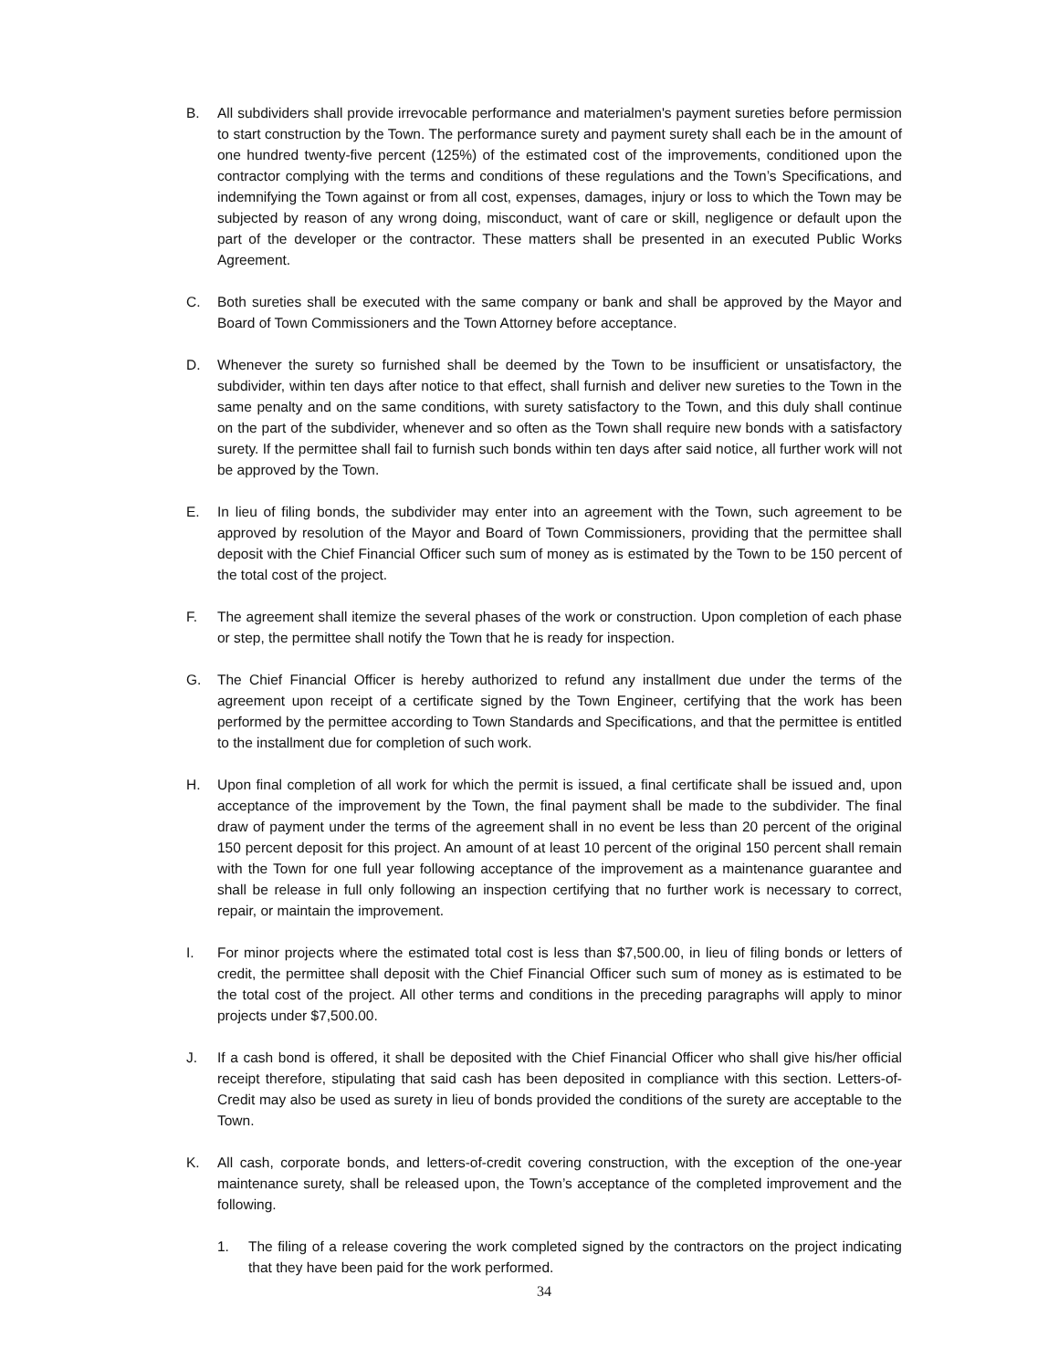B. All subdividers shall provide irrevocable performance and materialmen's payment sureties before permission to start construction by the Town. The performance surety and payment surety shall each be in the amount of one hundred twenty-five percent (125%) of the estimated cost of the improvements, conditioned upon the contractor complying with the terms and conditions of these regulations and the Town’s Specifications, and indemnifying the Town against or from all cost, expenses, damages, injury or loss to which the Town may be subjected by reason of any wrong doing, misconduct, want of care or skill, negligence or default upon the part of the developer or the contractor. These matters shall be presented in an executed Public Works Agreement.
C. Both sureties shall be executed with the same company or bank and shall be approved by the Mayor and Board of Town Commissioners and the Town Attorney before acceptance.
D. Whenever the surety so furnished shall be deemed by the Town to be insufficient or unsatisfactory, the subdivider, within ten days after notice to that effect, shall furnish and deliver new sureties to the Town in the same penalty and on the same conditions, with surety satisfactory to the Town, and this duly shall continue on the part of the subdivider, whenever and so often as the Town shall require new bonds with a satisfactory surety. If the permittee shall fail to furnish such bonds within ten days after said notice, all further work will not be approved by the Town.
E. In lieu of filing bonds, the subdivider may enter into an agreement with the Town, such agreement to be approved by resolution of the Mayor and Board of Town Commissioners, providing that the permittee shall deposit with the Chief Financial Officer such sum of money as is estimated by the Town to be 150 percent of the total cost of the project.
F. The agreement shall itemize the several phases of the work or construction. Upon completion of each phase or step, the permittee shall notify the Town that he is ready for inspection.
G. The Chief Financial Officer is hereby authorized to refund any installment due under the terms of the agreement upon receipt of a certificate signed by the Town Engineer, certifying that the work has been performed by the permittee according to Town Standards and Specifications, and that the permittee is entitled to the installment due for completion of such work.
H. Upon final completion of all work for which the permit is issued, a final certificate shall be issued and, upon acceptance of the improvement by the Town, the final payment shall be made to the subdivider. The final draw of payment under the terms of the agreement shall in no event be less than 20 percent of the original 150 percent deposit for this project. An amount of at least 10 percent of the original 150 percent shall remain with the Town for one full year following acceptance of the improvement as a maintenance guarantee and shall be release in full only following an inspection certifying that no further work is necessary to correct, repair, or maintain the improvement.
I. For minor projects where the estimated total cost is less than $7,500.00, in lieu of filing bonds or letters of credit, the permittee shall deposit with the Chief Financial Officer such sum of money as is estimated to be the total cost of the project. All other terms and conditions in the preceding paragraphs will apply to minor projects under $7,500.00.
J. If a cash bond is offered, it shall be deposited with the Chief Financial Officer who shall give his/her official receipt therefore, stipulating that said cash has been deposited in compliance with this section. Letters-of-Credit may also be used as surety in lieu of bonds provided the conditions of the surety are acceptable to the Town.
K. All cash, corporate bonds, and letters-of-credit covering construction, with the exception of the one-year maintenance surety, shall be released upon, the Town’s acceptance of the completed improvement and the following.
1. The filing of a release covering the work completed signed by the contractors on the project indicating that they have been paid for the work performed.
34